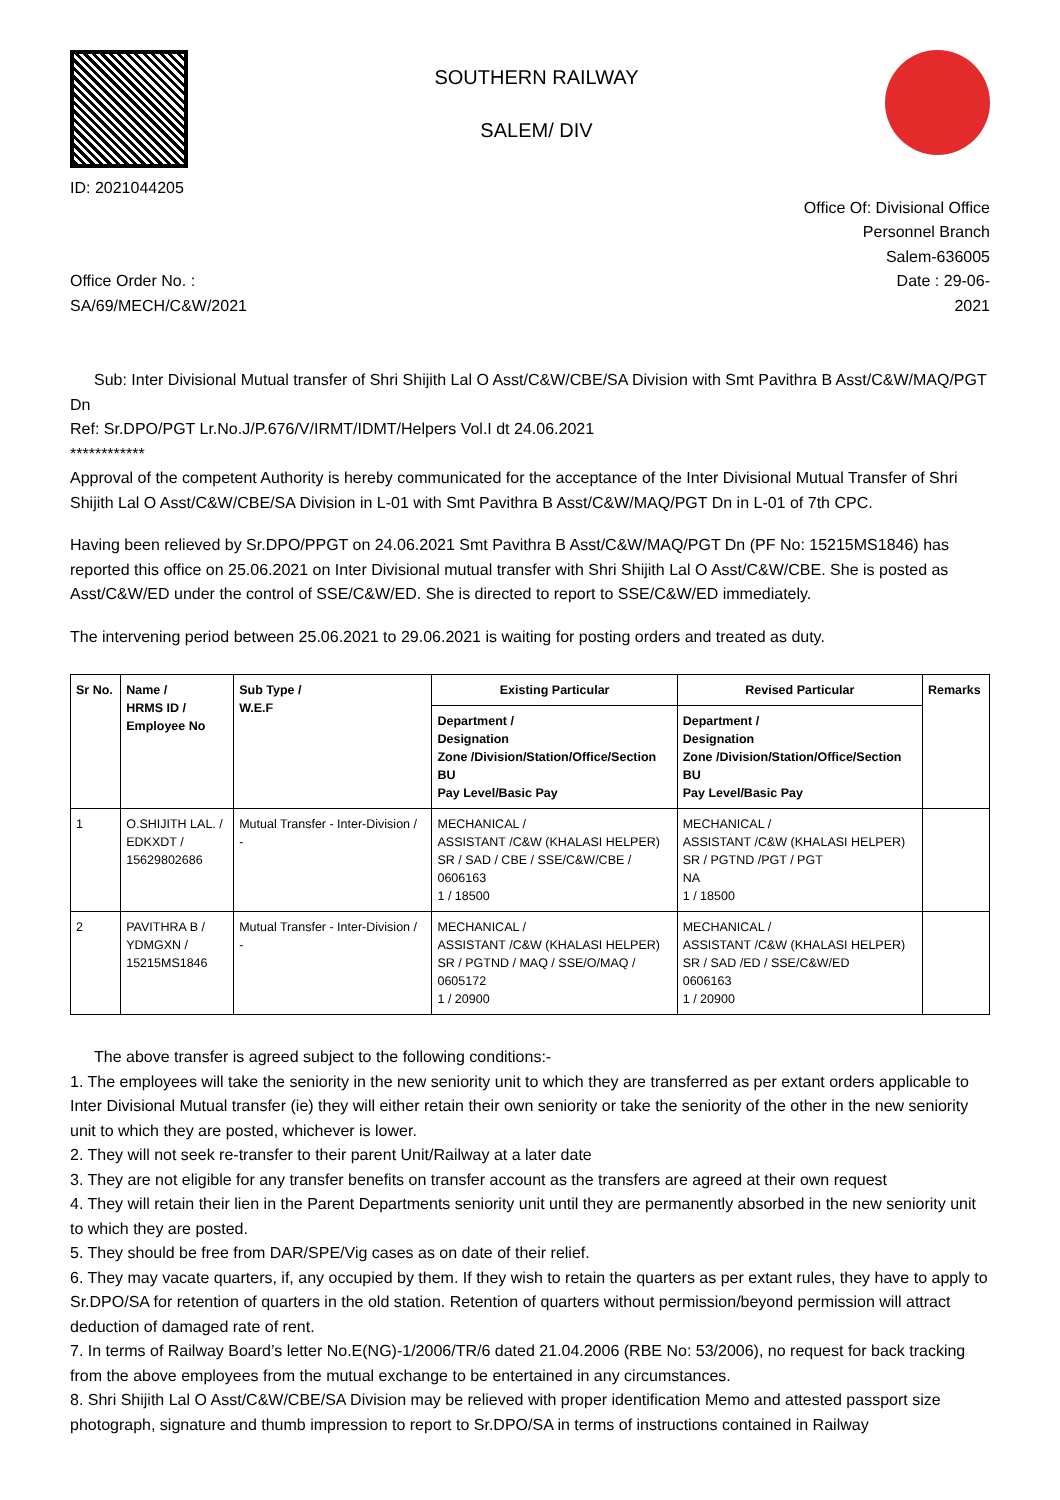ID: 2021044205
SOUTHERN RAILWAY
SALEM/ DIV
Office Of: Divisional Office
Personnel Branch
Salem-636005
Office Order No. :
SA/69/MECH/C&W/2021
Date : 29-06-
2021
Sub: Inter Divisional Mutual transfer of Shri Shijith Lal O Asst/C&W/CBE/SA Division with Smt Pavithra B Asst/C&W/MAQ/PGT Dn
Ref: Sr.DPO/PGT Lr.No.J/P.676/V/IRMT/IDMT/Helpers Vol.I dt 24.06.2021
************
Approval of the competent Authority is hereby communicated for the acceptance of the Inter Divisional Mutual Transfer of Shri Shijith Lal O Asst/C&W/CBE/SA Division in L-01 with Smt Pavithra B Asst/C&W/MAQ/PGT Dn in L-01 of 7th CPC.
Having been relieved by Sr.DPO/PPGT on 24.06.2021 Smt Pavithra B Asst/C&W/MAQ/PGT Dn (PF No: 15215MS1846) has reported this office on 25.06.2021 on Inter Divisional mutual transfer with Shri Shijith Lal O Asst/C&W/CBE. She is posted as Asst/C&W/ED under the control of SSE/C&W/ED. She is directed to report to SSE/C&W/ED immediately.
The intervening period between 25.06.2021 to 29.06.2021 is waiting for posting orders and treated as duty.
| Sr No. | Name / HRMS ID / Employee No | Sub Type / W.E.F | Existing Particular | Revised Particular | Remarks |
| --- | --- | --- | --- | --- | --- |
| | | | Department / Designation Zone /Division/Station/Office/Section BU Pay Level/Basic Pay | Department / Designation Zone /Division/Station/Office/Section BU Pay Level/Basic Pay | |
| 1 | O.SHIJITH LAL. / EDKXDT / 15629802686 | Mutual Transfer - Inter-Division / - | MECHANICAL / ASSISTANT /C&W (KHALASI HELPER) SR / SAD / CBE / SSE/C&W/CBE / 0606163 1 / 18500 | MECHANICAL / ASSISTANT /C&W (KHALASI HELPER) SR / PGTND /PGT / PGT NA 1 / 18500 | |
| 2 | PAVITHRA B / YDMGXN / 15215MS1846 | Mutual Transfer - Inter-Division / - | MECHANICAL / ASSISTANT /C&W (KHALASI HELPER) SR / PGTND / MAQ / SSE/O/MAQ / 0605172 1 / 20900 | MECHANICAL / ASSISTANT /C&W (KHALASI HELPER) SR / SAD /ED / SSE/C&W/ED 0606163 1 / 20900 | |
The above transfer is agreed subject to the following conditions:-
1. The employees will take the seniority in the new seniority unit to which they are transferred as per extant orders applicable to Inter Divisional Mutual transfer (ie) they will either retain their own seniority or take the seniority of the other in the new seniority unit to which they are posted, whichever is lower.
2. They will not seek re-transfer to their parent Unit/Railway at a later date
3. They are not eligible for any transfer benefits on transfer account as the transfers are agreed at their own request
4. They will retain their lien in the Parent Departments seniority unit until they are permanently absorbed in the new seniority unit to which they are posted.
5. They should be free from DAR/SPE/Vig cases as on date of their relief.
6. They may vacate quarters, if, any occupied by them. If they wish to retain the quarters as per extant rules, they have to apply to Sr.DPO/SA for retention of quarters in the old station. Retention of quarters without permission/beyond permission will attract deduction of damaged rate of rent.
7. In terms of Railway Board’s letter No.E(NG)-1/2006/TR/6 dated 21.04.2006 (RBE No: 53/2006), no request for back tracking from the above employees from the mutual exchange to be entertained in any circumstances.
8. Shri Shijith Lal O Asst/C&W/CBE/SA Division may be relieved with proper identification Memo and attested passport size photograph, signature and thumb impression to report to Sr.DPO/SA in terms of instructions contained in Railway